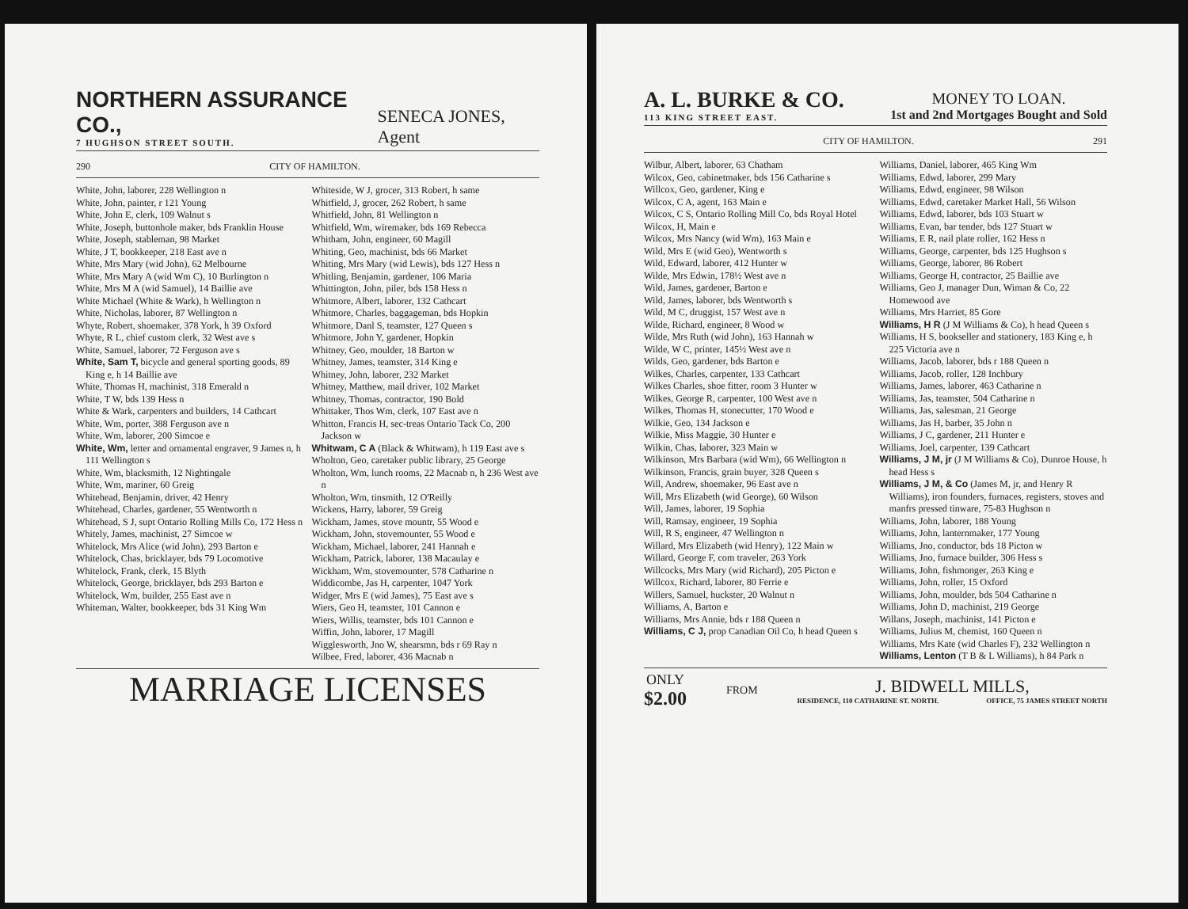NORTHERN ASSURANCE CO.,
7 HUGHSON STREET SOUTH.
SENECA JONES, Agent
290 CITY OF HAMILTON.
White, John, laborer, 228 Wellington n
White, John, painter, r 121 Young
White, John E, clerk, 109 Walnut s
White, Joseph, buttonhole maker, bds Franklin House
White, Joseph, stableman, 98 Market
White, J T, bookkeeper, 218 East ave n
White, Mrs Mary (wid John), 62 Melbourne
White, Mrs Mary A (wid Wm C), 10 Burlington n
White, Mrs M A (wid Samuel), 14 Baillie ave
White Michael (White & Wark), h Wellington n
White, Nicholas, laborer, 87 Wellington n
Whyte, Robert, shoemaker, 378 York, h 39 Oxford
Whyte, R L, chief custom clerk, 32 West ave s
White, Samuel, laborer, 72 Ferguson ave s
White, Sam T, bicycle and general sporting goods, 89 King e, h 14 Baillie ave
White, Thomas H, machinist, 318 Emerald n
White, T W, bds 139 Hess n
White & Wark, carpenters and builders, 14 Cathcart
White, Wm, porter, 388 Ferguson ave n
White, Wm, laborer, 200 Simcoe e
White, Wm, letter and ornamental engraver, 9 James n, h 111 Wellington s
White, Wm, blacksmith, 12 Nightingale
White, Wm, mariner, 60 Greig
Whitehead, Benjamin, driver, 42 Henry
Whitehead, Charles, gardener, 55 Wentworth n
Whitehead, S J, supt Ontario Rolling Mills Co, 172 Hess n
Whitely, James, machinist, 27 Simcoe w
Whitelock, Mrs Alice (wid John), 293 Barton e
Whitelock, Chas, bricklayer, bds 79 Locomotive
Whitelock, Frank, clerk, 15 Blyth
Whitelock, George, bricklayer, bds 293 Barton e
Whitelock, Wm, builder, 255 East ave n
Whiteman, Walter, bookkeeper, bds 31 King Wm
Whiteside, W J, grocer, 313 Robert, h same
Whitfield, J, grocer, 262 Robert, h same
Whitfield, John, 81 Wellington n
Whitfield, Wm, wiremaker, bds 169 Rebecca
Whitham, John, engineer, 60 Magill
Whiting, Geo, machinist, bds 66 Market
Whiting, Mrs Mary (wid Lewis), bds 127 Hess n
Whitling, Benjamin, gardener, 106 Maria
Whittington, John, piler, bds 158 Hess n
Whitmore, Albert, laborer, 132 Cathcart
Whitmore, Charles, baggageman, bds Hopkin
Whitmore, Danl S, teamster, 127 Queen s
Whitmore, John Y, gardener, Hopkin
Whitney, Geo, moulder, 18 Barton w
Whitney, James, teamster, 314 King e
Whitney, John, laborer, 232 Market
Whitney, Matthew, mail driver, 102 Market
Whitney, Thomas, contractor, 190 Bold
Whittaker, Thos Wm, clerk, 107 East ave n
Whitton, Francis H, sec-treas Ontario Tack Co, 200 Jackson w
Whitwam, C A (Black & Whitwam), h 119 East ave s
Wholton, Geo, caretaker public library, 25 George
Wholton, Wm, lunch rooms, 22 Macnab n, h 236 West ave n
Wholton, Wm, tinsmith, 12 O'Reilly
Wickens, Harry, laborer, 59 Greig
Wickham, James, stove mountr, 55 Wood e
Wickham, John, stovemounter, 55 Wood e
Wickham, Michael, laborer, 241 Hannah e
Wickham, Patrick, laborer, 138 Macaulay e
Wickham, Wm, stovemounter, 578 Catharine n
Widdicombe, Jas H, carpenter, 1047 York
Widger, Mrs E (wid James), 75 East ave s
Wiers, Geo H, teamster, 101 Cannon e
Wiers, Willis, teamster, bds 101 Cannon e
Wiffin, John, laborer, 17 Magill
Wigglesworth, Jno W, shearsmn, bds r 69 Ray n
Wilbee, Fred, laborer, 436 Macnab n
MARRIAGE LICENSES
A. L. BURKE & CO.
113 KING STREET EAST.
MONEY TO LOAN.
1st and 2nd Mortgages Bought and Sold
CITY OF HAMILTON. 291
Wilbur, Albert, laborer, 63 Chatham
Wilcox, Geo, cabinetmaker, bds 156 Catharine s
Willcox, Geo, gardener, King e
Wilcox, C A, agent, 163 Main e
Wilcox, C S, Ontario Rolling Mill Co, bds Royal Hotel
Wilcox, H, Main e
Wilcox, Mrs Nancy (wid Wm), 163 Main e
Wild, Mrs E (wid Geo), Wentworth s
Wild, Edward, laborer, 412 Hunter w
Wilde, Mrs Edwin, 178½ West ave n
Wild, James, gardener, Barton e
Wild, James, laborer, bds Wentworth s
Wild, M C, druggist, 157 West ave n
Wilde, Richard, engineer, 8 Wood w
Wilde, Mrs Ruth (wid John), 163 Hannah w
Wilde, W C, printer, 145½ West ave n
Wilds, Geo, gardener, bds Barton e
Wilkes, Charles, carpenter, 133 Cathcart
Wilkes Charles, shoe fitter, room 3 Hunter w
Wilkes, George R, carpenter, 100 West ave n
Wilkes, Thomas H, stonecutter, 170 Wood e
Wilkie, Geo, 134 Jackson e
Wilkie, Miss Maggie, 30 Hunter e
Wilkin, Chas, laborer, 323 Main w
Wilkinson, Mrs Barbara (wid Wm), 66 Wellington n
Wilkinson, Francis, grain buyer, 328 Queen s
Will, Andrew, shoemaker, 96 East ave n
Will, Mrs Elizabeth (wid George), 60 Wilson
Will, James, laborer, 19 Sophia
Will, Ramsay, engineer, 19 Sophia
Will, R S, engineer, 47 Wellington n
Willard, Mrs Elizabeth (wid Henry), 122 Main w
Willard, George F, com traveler, 263 York
Willcocks, Mrs Mary (wid Richard), 205 Picton e
Willcox, Richard, laborer, 80 Ferrie e
Willers, Samuel, huckster, 20 Walnut n
Williams, A, Barton e
Williams, Mrs Annie, bds r 188 Queen n
Williams, C J, prop Canadian Oil Co, h head Queen s
Williams, Daniel, laborer, 465 King Wm
Williams, Edwd, laborer, 299 Mary
Williams, Edwd, engineer, 98 Wilson
Williams, Edwd, caretaker Market Hall, 56 Wilson
Williams, Edwd, laborer, bds 103 Stuart w
Williams, Evan, bar tender, bds 127 Stuart w
Williams, E R, nail plate roller, 162 Hess n
Williams, George, carpenter, bds 125 Hughson s
Williams, George, laborer, 86 Robert
Williams, George H, contractor, 25 Baillie ave
Williams, Geo J, manager Dun, Wiman & Co, 22 Homewood ave
Williams, Mrs Harriet, 85 Gore
Williams, H R (J M Williams & Co), h head Queen s
Williams, H S, bookseller and stationery, 183 King e, h 225 Victoria ave n
Williams, Jacob, laborer, bds r 188 Queen n
Williams, Jacob, roller, 128 Inchbury
Williams, James, laborer, 463 Catharine n
Williams, Jas, teamster, 504 Catharine n
Williams, Jas, salesman, 21 George
Williams, Jas H, barber, 35 John n
Williams, J C, gardener, 211 Hunter e
Williams, Joel, carpenter, 139 Cathcart
Williams, J M, jr (J M Williams & Co), Dunroe House, h head Hess s
Williams, J M, & Co (James M, jr, and Henry R Williams), iron founders, furnaces, registers, stoves and manfrs pressed tinware, 75-83 Hughson n
Williams, John, laborer, 188 Young
Williams, John, lanternmaker, 177 Young
Williams, Jno, conductor, bds 18 Picton w
Williams, Jno, furnace builder, 306 Hess s
Williams, John, fishmonger, 263 King e
Williams, John, roller, 15 Oxford
Williams, John, moulder, bds 504 Catharine n
Williams, John D, machinist, 219 George
Willans, Joseph, machinist, 141 Picton e
Williams, Julius M, chemist, 160 Queen n
Williams, Mrs Kate (wid Charles F), 232 Wellington n
Williams, Lenton (T B & L Williams), h 84 Park n
ONLY
$2.00
FROM
J. BIDWELL MILLS,
RESIDENCE, 110 CATHARINE ST. NORTH. OFFICE, 75 JAMES STREET NORTH